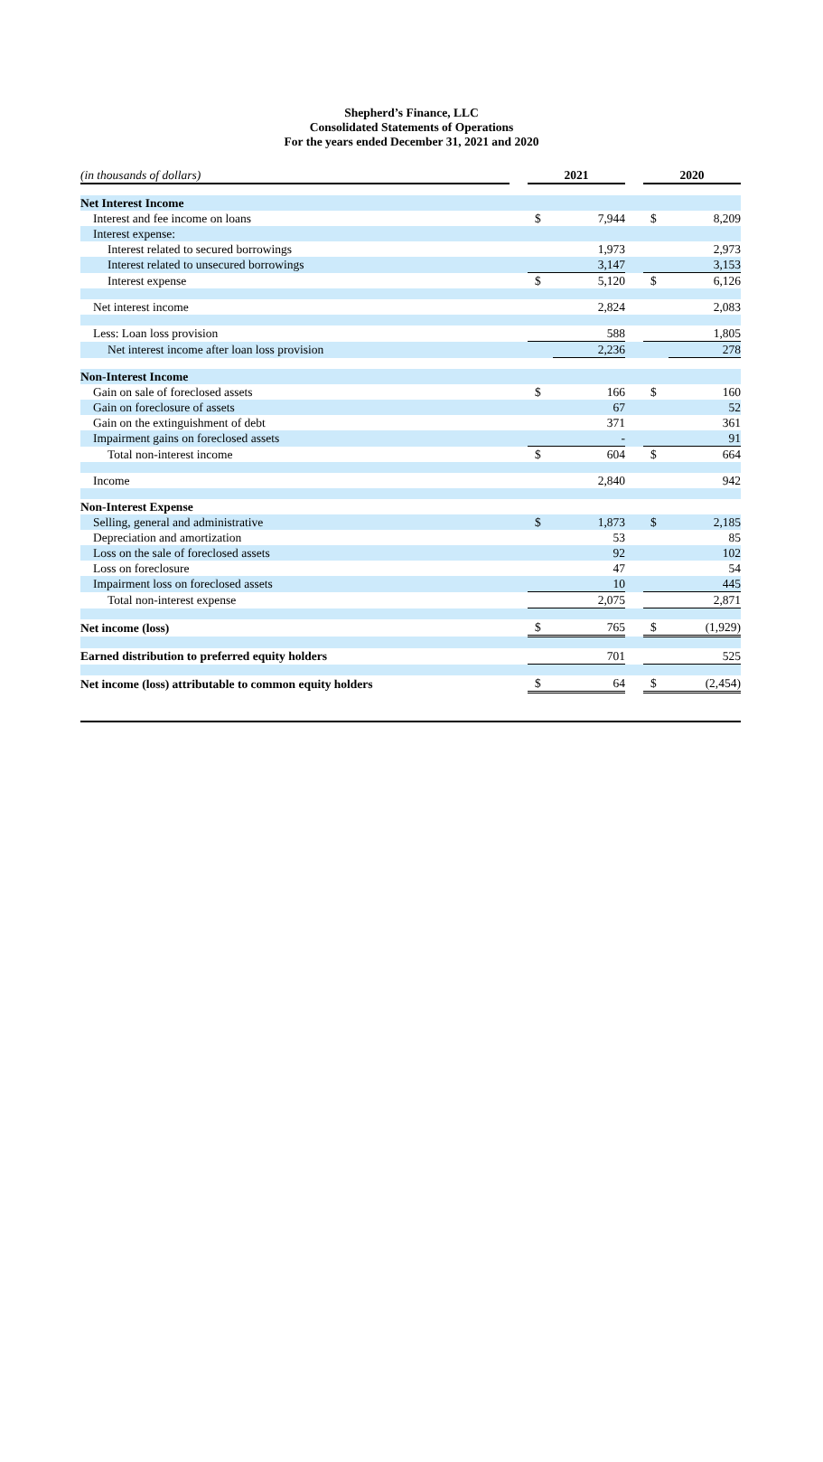Shepherd’s Finance, LLC
Consolidated Statements of Operations
For the years ended December 31, 2021 and 2020
| (in thousands of dollars) | | 2021 | | | 2020 | |
| --- | --- | --- | --- | --- | --- | --- |
| Net Interest Income | | | | | | |
| Interest and fee income on loans | | $ | 7,944 | | $ | 8,209 |
| Interest expense: | | | | | | |
| Interest related to secured borrowings | | | 1,973 | | | 2,973 |
| Interest related to unsecured borrowings | | | 3,147 | | | 3,153 |
| Interest expense | | $ | 5,120 | | $ | 6,126 |
| Net interest income | | | 2,824 | | | 2,083 |
| Less: Loan loss provision | | | 588 | | | 1,805 |
| Net interest income after loan loss provision | | | 2,236 | | | 278 |
| Non-Interest Income | | | | | | |
| Gain on sale of foreclosed assets | | $ | 166 | | $ | 160 |
| Gain on foreclosure of assets | | | 67 | | | 52 |
| Gain on the extinguishment of debt | | | 371 | | | 361 |
| Impairment gains on foreclosed assets | | | - | | | 91 |
| Total non-interest income | | $ | 604 | | $ | 664 |
| Income | | | 2,840 | | | 942 |
| Non-Interest Expense | | | | | | |
| Selling, general and administrative | | $ | 1,873 | | $ | 2,185 |
| Depreciation and amortization | | | 53 | | | 85 |
| Loss on the sale of foreclosed assets | | | 92 | | | 102 |
| Loss on foreclosure | | | 47 | | | 54 |
| Impairment loss on foreclosed assets | | | 10 | | | 445 |
| Total non-interest expense | | | 2,075 | | | 2,871 |
| Net income (loss) | | $ | 765 | | $ | (1,929) |
| Earned distribution to preferred equity holders | | | 701 | | | 525 |
| Net income (loss) attributable to common equity holders | | $ | 64 | | $ | (2,454) |